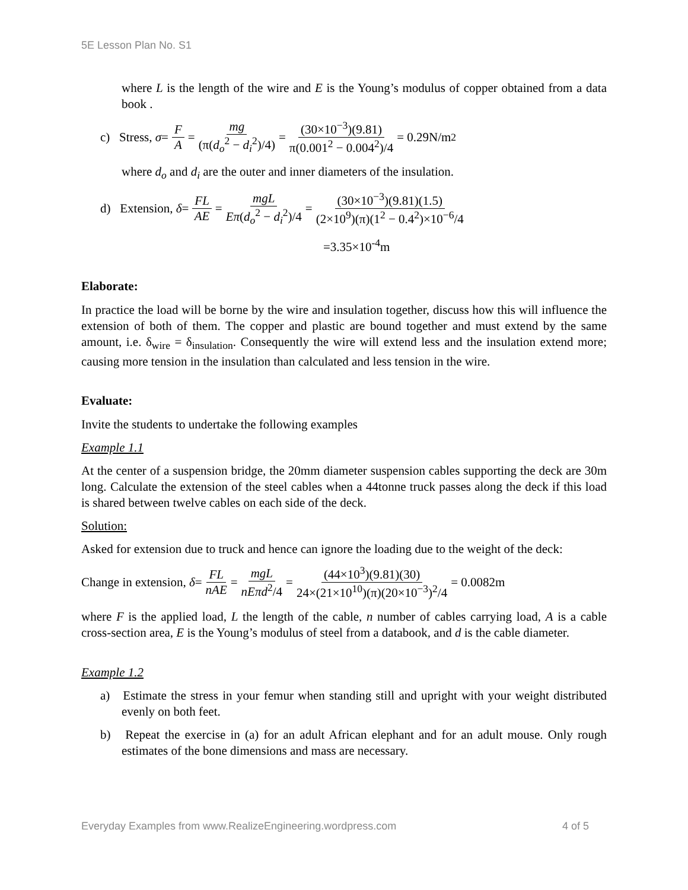5E Lesson Plan No. S1
where L is the length of the wire and E is the Young’s modulus of copper obtained from a data book .
c) Stress, σ = F A = mg (π(d<sub>o</sub><sup>2</sup> − d<sub>i</sub><sup>2</sup>)/4) = (30×10<sup>−3</sup>)(9.81) π(0.001<sup>2</sup> − 0.004<sup>2</sup>)/4 = 0.29N/m<sup>2</sup>
where d<sub>o</sub> and d<sub>i</sub> are the outer and inner diameters of the insulation.
d) Extension, δ = FL AE = mgL Eπ(d<sub>o</sub><sup>2</sup> − d<sub>i</sub><sup>2</sup>)/4 = (30×10<sup>−3</sup>)(9.81)(1.5) (2×10<sup>9</sup>)(π)(1<sup>2</sup> − 0.4<sup>2</sup>)×10<sup>−6</sup>/4
=3.35×10<sup>-4</sup>m
Elaborate:
In practice the load will be borne by the wire and insulation together, discuss how this will influence the extension of both of them. The copper and plastic are bound together and must extend by the same amount, i.e. δ<sub>wire</sub> = δ<sub>insulation</sub>. Consequently the wire will extend less and the insulation extend more; causing more tension in the insulation than calculated and less tension in the wire.
Evaluate:
Invite the students to undertake the following examples
Example 1.1
At the center of a suspension bridge, the 20mm diameter suspension cables supporting the deck are 30m long. Calculate the extension of the steel cables when a 44tonne truck passes along the deck if this load is shared between twelve cables on each side of the deck.
Solution:
Asked for extension due to truck and hence can ignore the loading due to the weight of the deck:
Change in extension, δ = FL nAE = mgL nEπd<sup>2</sup>/4 = (44×10<sup>3</sup>)(9.81)(30) 24×(21×10<sup>10</sup>)(π)(20×10<sup>−3</sup>)<sup>2</sup>/4 = 0.0082m
where F is the applied load, L the length of the cable, n number of cables carrying load, A is a cable cross-section area, E is the Young’s modulus of steel from a databook, and d is the cable diameter.
Example 1.2
a) Estimate the stress in your femur when standing still and upright with your weight distributed evenly on both feet.
b) Repeat the exercise in (a) for an adult African elephant and for an adult mouse. Only rough estimates of the bone dimensions and mass are necessary.
Everyday Examples from www.RealizeEngineering.wordpress.com 4 of 5